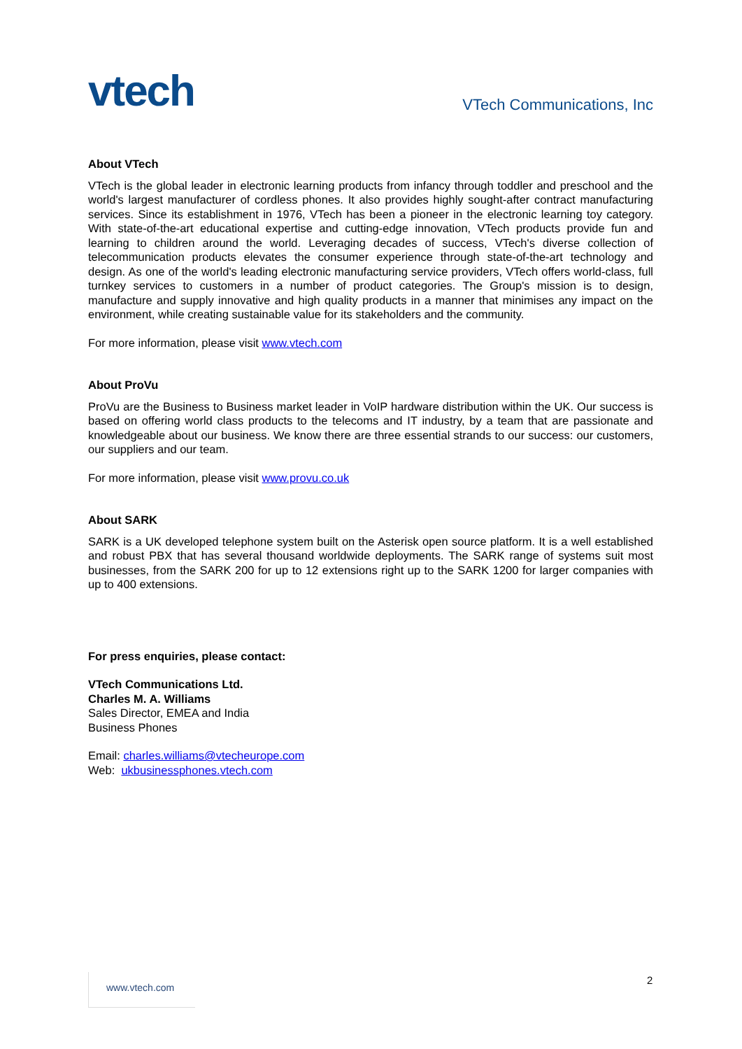vtech
VTech Communications, Inc
About VTech
VTech is the global leader in electronic learning products from infancy through toddler and preschool and the world's largest manufacturer of cordless phones. It also provides highly sought-after contract manufacturing services. Since its establishment in 1976, VTech has been a pioneer in the electronic learning toy category. With state-of-the-art educational expertise and cutting-edge innovation, VTech products provide fun and learning to children around the world. Leveraging decades of success, VTech's diverse collection of telecommunication products elevates the consumer experience through state-of-the-art technology and design. As one of the world's leading electronic manufacturing service providers, VTech offers world-class, full turnkey services to customers in a number of product categories. The Group's mission is to design, manufacture and supply innovative and high quality products in a manner that minimises any impact on the environment, while creating sustainable value for its stakeholders and the community.
For more information, please visit www.vtech.com
About ProVu
ProVu are the Business to Business market leader in VoIP hardware distribution within the UK. Our success is based on offering world class products to the telecoms and IT industry, by a team that are passionate and knowledgeable about our business. We know there are three essential strands to our success: our customers, our suppliers and our team.
For more information, please visit www.provu.co.uk
About SARK
SARK is a UK developed telephone system built on the Asterisk open source platform. It is a well established and robust PBX that has several thousand worldwide deployments. The SARK range of systems suit most businesses, from the SARK 200 for up to 12 extensions right up to the SARK 1200 for larger companies with up to 400 extensions.
For press enquiries, please contact:
VTech Communications Ltd.
Charles M. A. Williams
Sales Director, EMEA and India
Business Phones
Email: charles.williams@vtecheurope.com
Web: ukbusinessphones.vtech.com
www.vtech.com 2